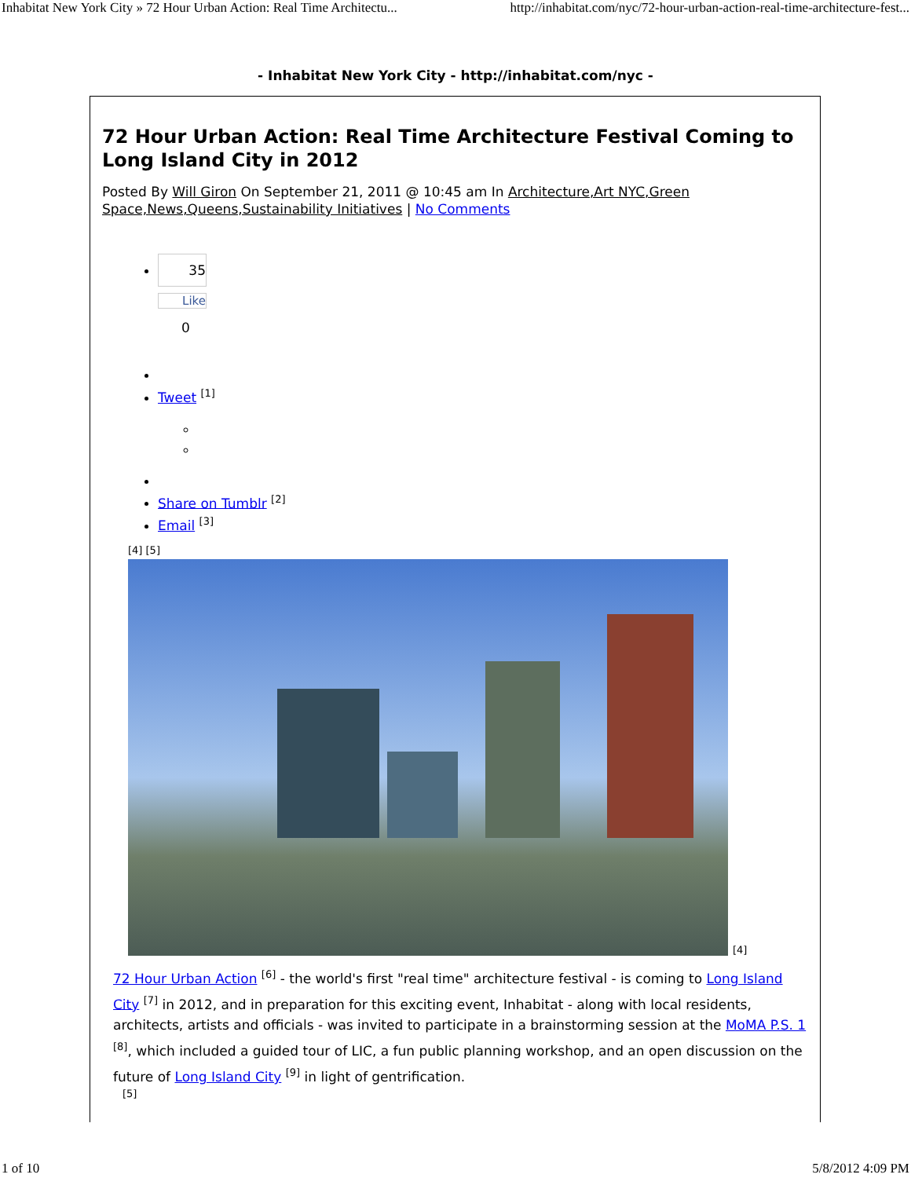Inhabitat New York City » 72 Hour Urban Action: Real Time Architectu... http://inhabitat.com/nyc/72-hour-urban-action-real-time-architecture-fest...
- Inhabitat New York City - http://inhabitat.com/nyc -
72 Hour Urban Action: Real Time Architecture Festival Coming to Long Island City in 2012
Posted By Will Giron On September 21, 2011 @ 10:45 am In Architecture,Art NYC,Green Space,News,Queens,Sustainability Initiatives | No Comments
35
Like
0
Tweet <sup>[1]</sup>
Share on Tumblr <sup>[2]</sup>
Email <sup>[3]</sup>
[4] [5]
[4]
72 Hour Urban Action <sup>[6]</sup> - the world's first "real time" architecture festival - is coming to Long Island City <sup>[7]</sup> in 2012, and in preparation for this exciting event, Inhabitat - along with local residents, architects, artists and officials - was invited to participate in a brainstorming session at the MoMA P.S. 1 <sup>[8]</sup>, which included a guided tour of LIC, a fun public planning workshop, and an open discussion on the future of Long Island City <sup>[9]</sup> in light of gentrification.
[5]
1 of 10 5/8/2012 4:09 PM